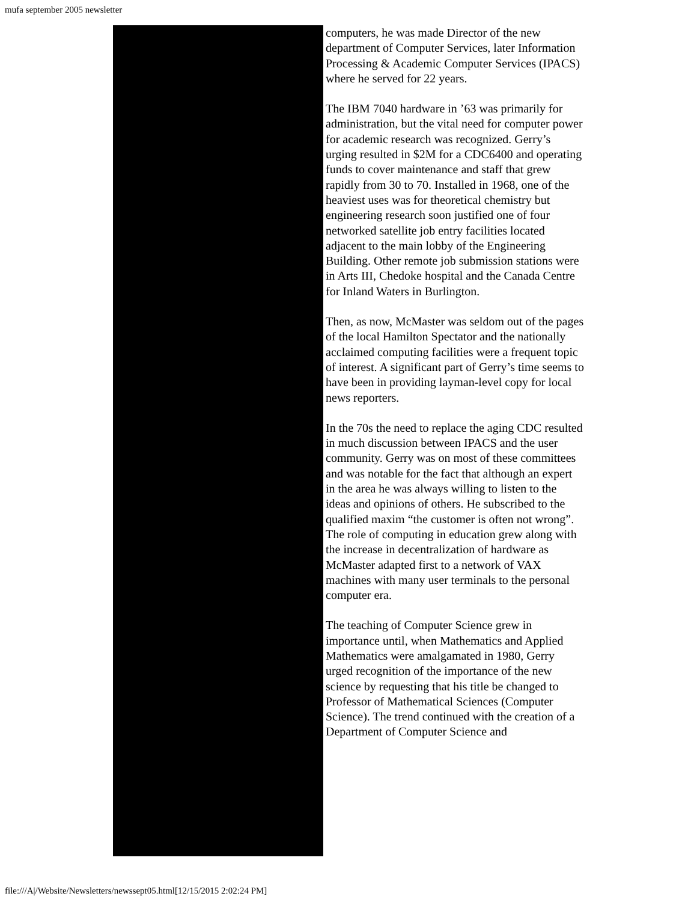mufa september 2005 newsletter
computers, he was made Director of the new department of Computer Services, later Information Processing & Academic Computer Services (IPACS) where he served for 22 years.
The IBM 7040 hardware in ’63 was primarily for administration, but the vital need for computer power for academic research was recognized. Gerry’s urging resulted in $2M for a CDC6400 and operating funds to cover maintenance and staff that grew rapidly from 30 to 70. Installed in 1968, one of the heaviest uses was for theoretical chemistry but engineering research soon justified one of four networked satellite job entry facilities located adjacent to the main lobby of the Engineering Building. Other remote job submission stations were in Arts III, Chedoke hospital and the Canada Centre for Inland Waters in Burlington.
Then, as now, McMaster was seldom out of the pages of the local Hamilton Spectator and the nationally acclaimed computing facilities were a frequent topic of interest. A significant part of Gerry’s time seems to have been in providing layman-level copy for local news reporters.
In the 70s the need to replace the aging CDC resulted in much discussion between IPACS and the user community. Gerry was on most of these committees and was notable for the fact that although an expert in the area he was always willing to listen to the ideas and opinions of others. He subscribed to the qualified maxim “the customer is often not wrong”. The role of computing in education grew along with the increase in decentralization of hardware as McMaster adapted first to a network of VAX machines with many user terminals to the personal computer era.
The teaching of Computer Science grew in importance until, when Mathematics and Applied Mathematics were amalgamated in 1980, Gerry urged recognition of the importance of the new science by requesting that his title be changed to Professor of Mathematical Sciences (Computer Science). The trend continued with the creation of a Department of Computer Science and
file:///A|/Website/Newsletters/newssept05.html[12/15/2015 2:02:24 PM]